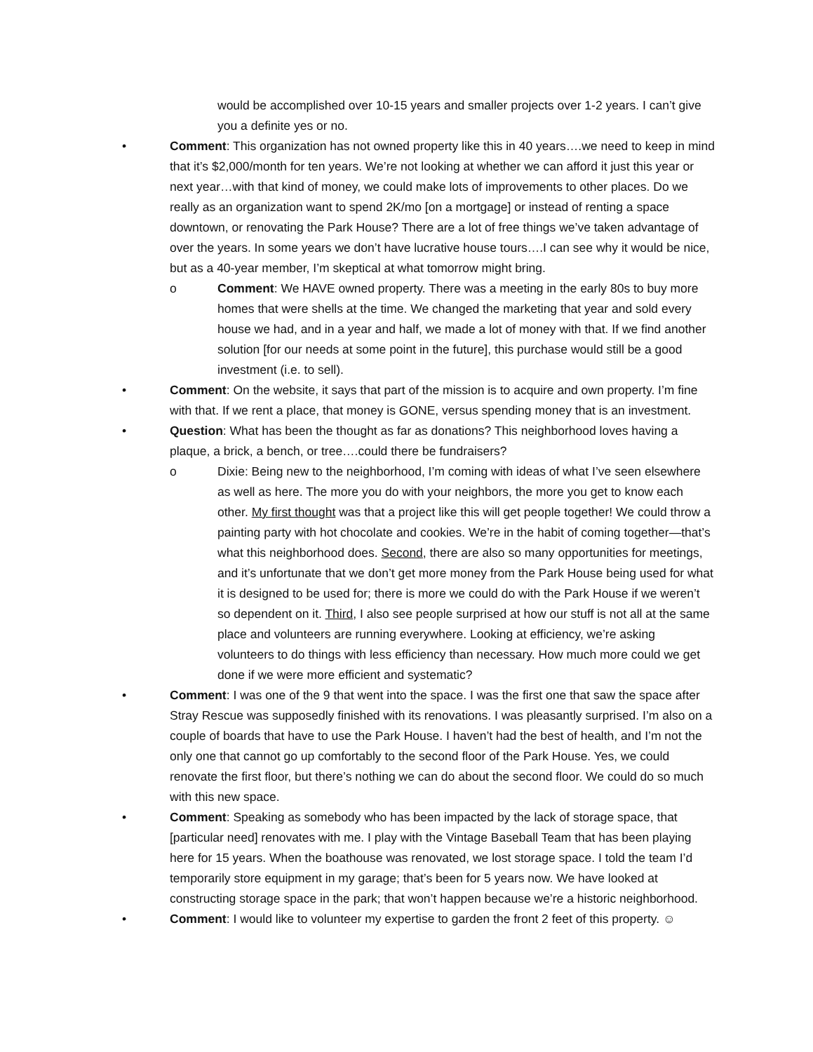would be accomplished over 10-15 years and smaller projects over 1-2 years. I can’t give you a definite yes or no.
• Comment: This organization has not owned property like this in 40 years….we need to keep in mind that it’s $2,000/month for ten years. We’re not looking at whether we can afford it just this year or next year…with that kind of money, we could make lots of improvements to other places. Do we really as an organization want to spend 2K/mo [on a mortgage] or instead of renting a space downtown, or renovating the Park House? There are a lot of free things we’ve taken advantage of over the years. In some years we don’t have lucrative house tours….I can see why it would be nice, but as a 40-year member, I’m skeptical at what tomorrow might bring.
o Comment: We HAVE owned property. There was a meeting in the early 80s to buy more homes that were shells at the time. We changed the marketing that year and sold every house we had, and in a year and half, we made a lot of money with that. If we find another solution [for our needs at some point in the future], this purchase would still be a good investment (i.e. to sell).
• Comment: On the website, it says that part of the mission is to acquire and own property. I’m fine with that. If we rent a place, that money is GONE, versus spending money that is an investment.
• Question: What has been the thought as far as donations? This neighborhood loves having a plaque, a brick, a bench, or tree….could there be fundraisers?
o Dixie: Being new to the neighborhood, I’m coming with ideas of what I’ve seen elsewhere as well as here. The more you do with your neighbors, the more you get to know each other. My first thought was that a project like this will get people together! We could throw a painting party with hot chocolate and cookies. We’re in the habit of coming together—that’s what this neighborhood does. Second, there are also so many opportunities for meetings, and it’s unfortunate that we don’t get more money from the Park House being used for what it is designed to be used for; there is more we could do with the Park House if we weren’t so dependent on it. Third, I also see people surprised at how our stuff is not all at the same place and volunteers are running everywhere. Looking at efficiency, we’re asking volunteers to do things with less efficiency than necessary. How much more could we get done if we were more efficient and systematic?
• Comment: I was one of the 9 that went into the space. I was the first one that saw the space after Stray Rescue was supposedly finished with its renovations. I was pleasantly surprised. I’m also on a couple of boards that have to use the Park House. I haven’t had the best of health, and I’m not the only one that cannot go up comfortably to the second floor of the Park House. Yes, we could renovate the first floor, but there’s nothing we can do about the second floor. We could do so much with this new space.
• Comment: Speaking as somebody who has been impacted by the lack of storage space, that [particular need] renovates with me. I play with the Vintage Baseball Team that has been playing here for 15 years. When the boathouse was renovated, we lost storage space. I told the team I’d temporarily store equipment in my garage; that’s been for 5 years now. We have looked at constructing storage space in the park; that won’t happen because we’re a historic neighborhood.
• Comment: I would like to volunteer my expertise to garden the front 2 feet of this property. ☺